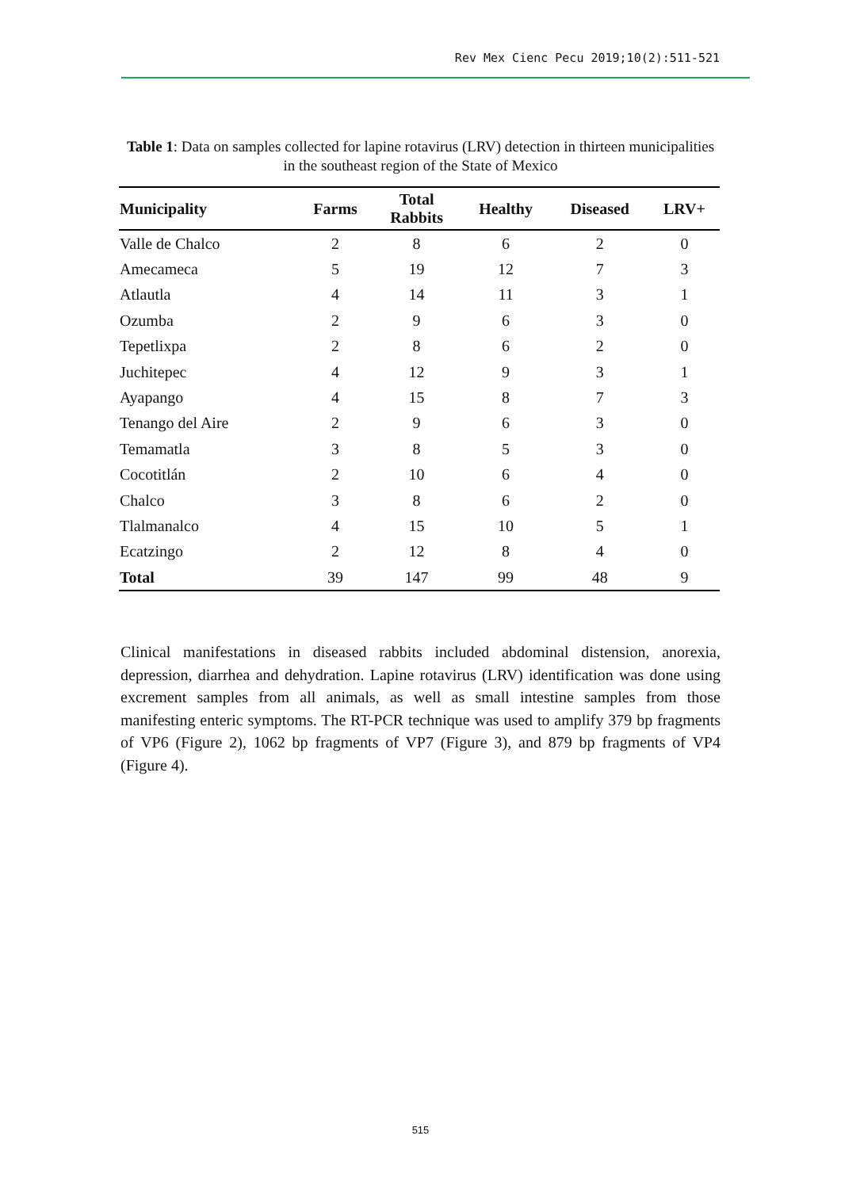Rev Mex Cienc Pecu 2019;10(2):511-521
Table 1: Data on samples collected for lapine rotavirus (LRV) detection in thirteen municipalities in the southeast region of the State of Mexico
| Municipality | Farms | Total Rabbits | Healthy | Diseased | LRV+ |
| --- | --- | --- | --- | --- | --- |
| Valle de Chalco | 2 | 8 | 6 | 2 | 0 |
| Amecameca | 5 | 19 | 12 | 7 | 3 |
| Atlautla | 4 | 14 | 11 | 3 | 1 |
| Ozumba | 2 | 9 | 6 | 3 | 0 |
| Tepetlixpa | 2 | 8 | 6 | 2 | 0 |
| Juchitepec | 4 | 12 | 9 | 3 | 1 |
| Ayapango | 4 | 15 | 8 | 7 | 3 |
| Tenango del Aire | 2 | 9 | 6 | 3 | 0 |
| Temamatla | 3 | 8 | 5 | 3 | 0 |
| Cocotitlán | 2 | 10 | 6 | 4 | 0 |
| Chalco | 3 | 8 | 6 | 2 | 0 |
| Tlalmanalco | 4 | 15 | 10 | 5 | 1 |
| Ecatzingo | 2 | 12 | 8 | 4 | 0 |
| Total | 39 | 147 | 99 | 48 | 9 |
Clinical manifestations in diseased rabbits included abdominal distension, anorexia, depression, diarrhea and dehydration. Lapine rotavirus (LRV) identification was done using excrement samples from all animals, as well as small intestine samples from those manifesting enteric symptoms. The RT-PCR technique was used to amplify 379 bp fragments of VP6 (Figure 2), 1062 bp fragments of VP7 (Figure 3), and 879 bp fragments of VP4 (Figure 4).
515